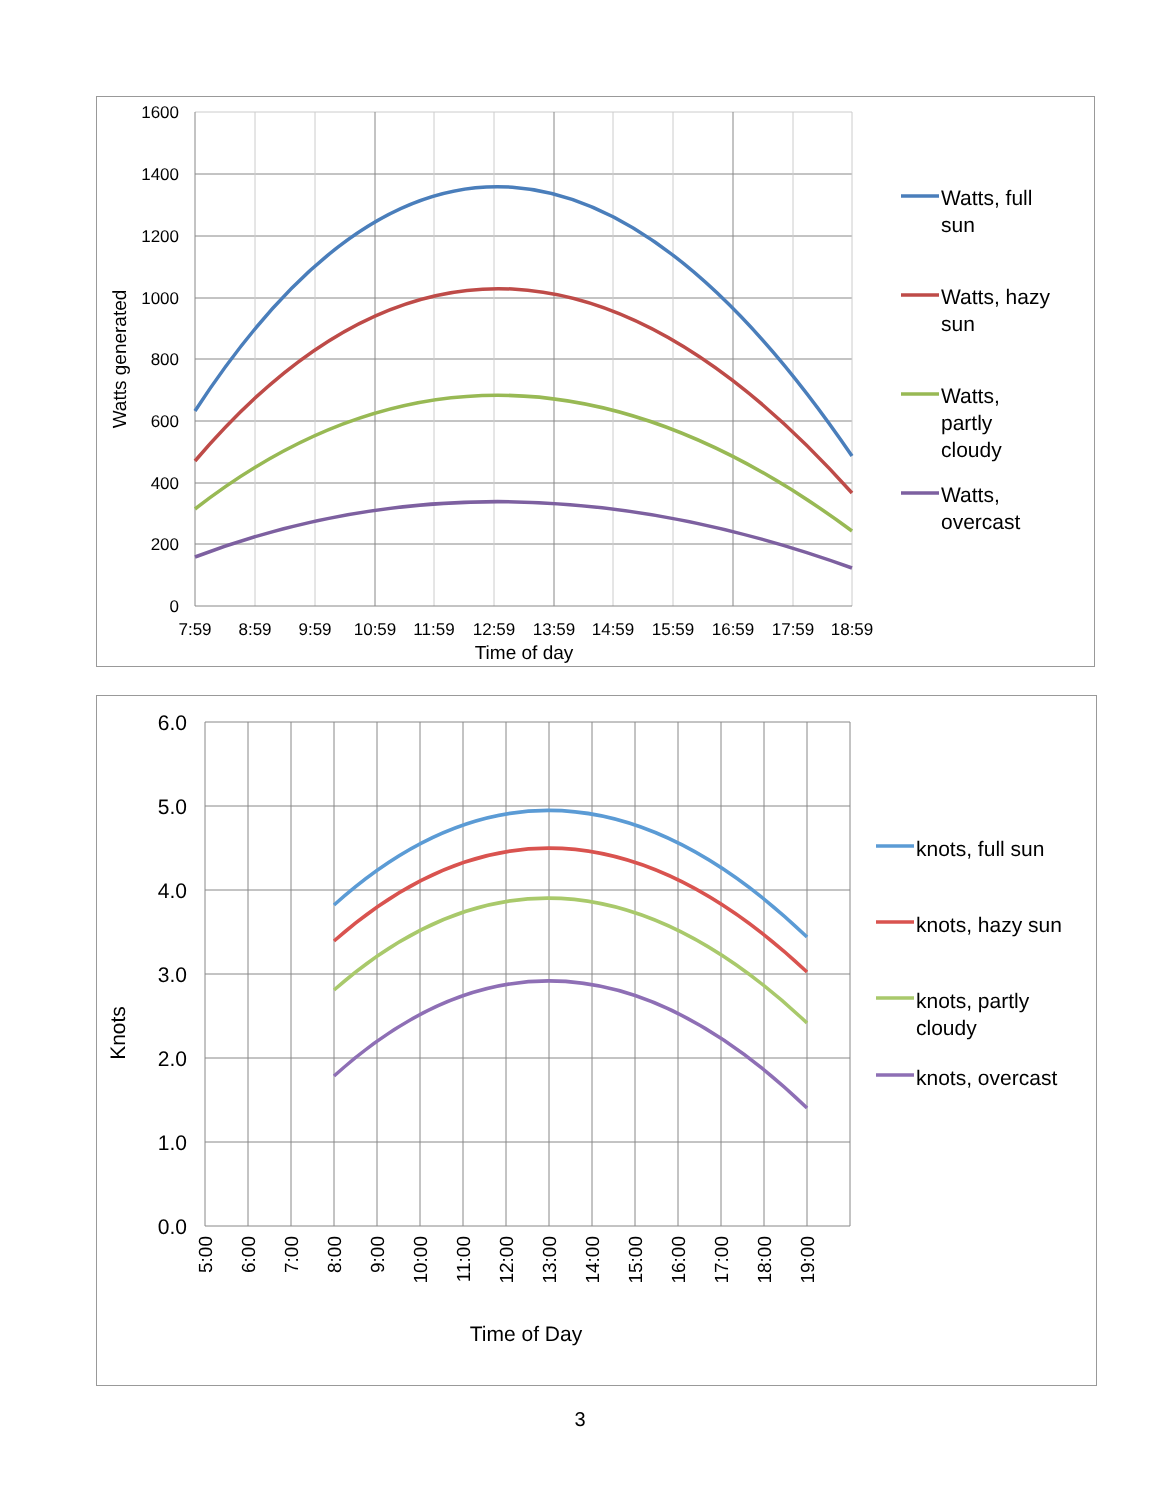1600
1400
1200
1000
800
600
400
200
0
7:59
8:59
9:59
10:59
11:59
12:59
13:59
14:59
15:59
16:59
17:59
18:59
Time of day
Watts generated
Watts, full
sun
Watts, hazy
sun
Watts,
partly
cloudy
Watts,
overcast
6.0
5.0
4.0
3.0
2.0
1.0
0.0
5:00
6:00
7:00
8:00
9:00
10:00
11:00
12:00
13:00
14:00
15:00
16:00
17:00
18:00
19:00
Time of Day
Knots
knots, full sun
knots, hazy sun
knots, partly
cloudy
knots, overcast
3